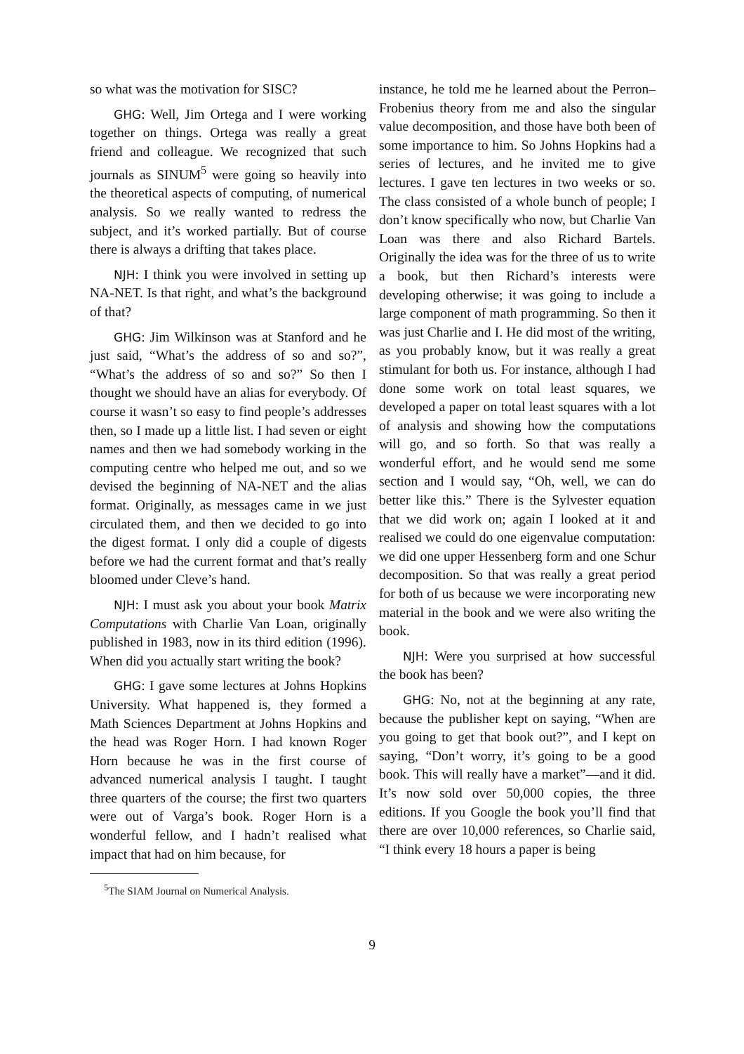so what was the motivation for SISC?
GHG: Well, Jim Ortega and I were working together on things. Ortega was really a great friend and colleague. We recognized that such journals as SINUM<sup>5</sup> were going so heavily into the theoretical aspects of computing, of numerical analysis. So we really wanted to redress the subject, and it’s worked partially. But of course there is always a drifting that takes place.
NJH: I think you were involved in setting up NA-NET. Is that right, and what’s the background of that?
GHG: Jim Wilkinson was at Stanford and he just said, “What’s the address of so and so?”, “What’s the address of so and so?” So then I thought we should have an alias for everybody. Of course it wasn’t so easy to find people’s addresses then, so I made up a little list. I had seven or eight names and then we had somebody working in the computing centre who helped me out, and so we devised the beginning of NA-NET and the alias format. Originally, as messages came in we just circulated them, and then we decided to go into the digest format. I only did a couple of digests before we had the current format and that’s really bloomed under Cleve’s hand.
NJH: I must ask you about your book Matrix Computations with Charlie Van Loan, originally published in 1983, now in its third edition (1996). When did you actually start writing the book?
GHG: I gave some lectures at Johns Hopkins University. What happened is, they formed a Math Sciences Department at Johns Hopkins and the head was Roger Horn. I had known Roger Horn because he was in the first course of advanced numerical analysis I taught. I taught three quarters of the course; the first two quarters were out of Varga’s book. Roger Horn is a wonderful fellow, and I hadn’t realised what impact that had on him because, for
<sup>5</sup> The SIAM Journal on Numerical Analysis.
instance, he told me he learned about the Perron–Frobenius theory from me and also the singular value decomposition, and those have both been of some importance to him. So Johns Hopkins had a series of lectures, and he invited me to give lectures. I gave ten lectures in two weeks or so. The class consisted of a whole bunch of people; I don’t know specifically who now, but Charlie Van Loan was there and also Richard Bartels. Originally the idea was for the three of us to write a book, but then Richard’s interests were developing otherwise; it was going to include a large component of math programming. So then it was just Charlie and I. He did most of the writing, as you probably know, but it was really a great stimulant for both us. For instance, although I had done some work on total least squares, we developed a paper on total least squares with a lot of analysis and showing how the computations will go, and so forth. So that was really a wonderful effort, and he would send me some section and I would say, “Oh, well, we can do better like this.” There is the Sylvester equation that we did work on; again I looked at it and realised we could do one eigenvalue computation: we did one upper Hessenberg form and one Schur decomposition. So that was really a great period for both of us because we were incorporating new material in the book and we were also writing the book.
NJH: Were you surprised at how successful the book has been?
GHG: No, not at the beginning at any rate, because the publisher kept on saying, “When are you going to get that book out?”, and I kept on saying, “Don’t worry, it’s going to be a good book. This will really have a market”—and it did. It’s now sold over 50,000 copies, the three editions. If you Google the book you’ll find that there are over 10,000 references, so Charlie said, “I think every 18 hours a paper is being
9